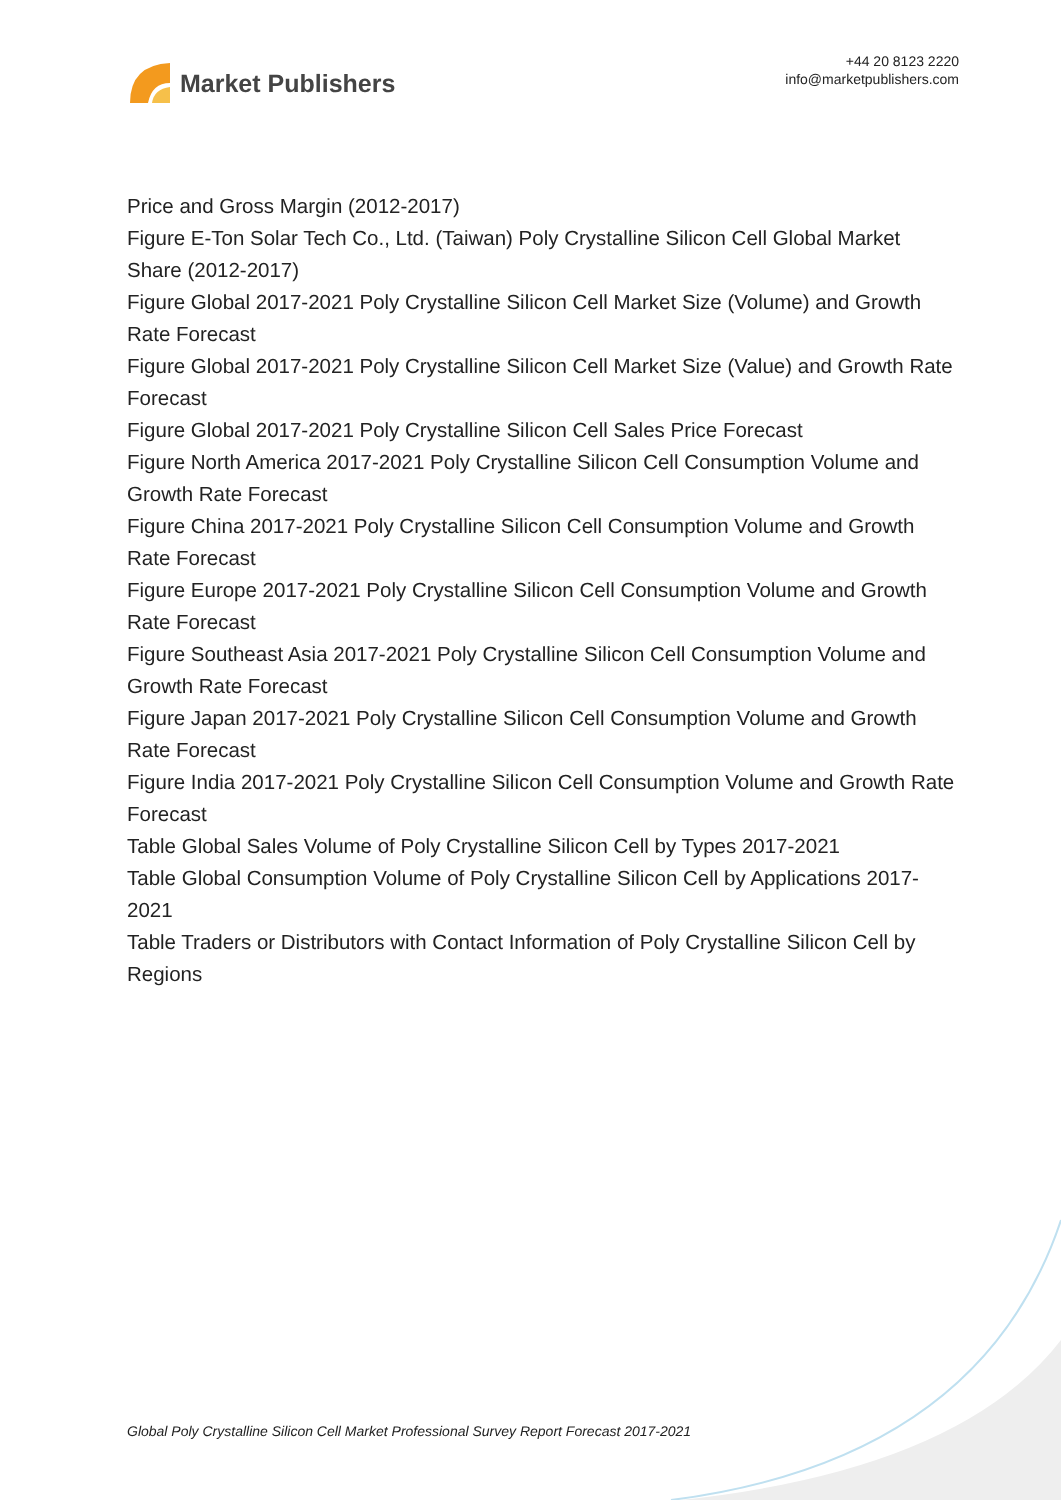Market Publishers
+44 20 8123 2220
info@marketpublishers.com
Price and Gross Margin (2012-2017)
Figure E-Ton Solar Tech Co., Ltd. (Taiwan) Poly Crystalline Silicon Cell Global Market Share (2012-2017)
Figure Global 2017-2021 Poly Crystalline Silicon Cell Market Size (Volume) and Growth Rate Forecast
Figure Global 2017-2021 Poly Crystalline Silicon Cell Market Size (Value) and Growth Rate Forecast
Figure Global 2017-2021 Poly Crystalline Silicon Cell Sales Price Forecast
Figure North America 2017-2021 Poly Crystalline Silicon Cell Consumption Volume and Growth Rate Forecast
Figure China 2017-2021 Poly Crystalline Silicon Cell Consumption Volume and Growth Rate Forecast
Figure Europe 2017-2021 Poly Crystalline Silicon Cell Consumption Volume and Growth Rate Forecast
Figure Southeast Asia 2017-2021 Poly Crystalline Silicon Cell Consumption Volume and Growth Rate Forecast
Figure Japan 2017-2021 Poly Crystalline Silicon Cell Consumption Volume and Growth Rate Forecast
Figure India 2017-2021 Poly Crystalline Silicon Cell Consumption Volume and Growth Rate Forecast
Table Global Sales Volume of Poly Crystalline Silicon Cell by Types 2017-2021
Table Global Consumption Volume of Poly Crystalline Silicon Cell by Applications 2017-2021
Table Traders or Distributors with Contact Information of Poly Crystalline Silicon Cell by Regions
Global Poly Crystalline Silicon Cell Market Professional Survey Report Forecast 2017-2021